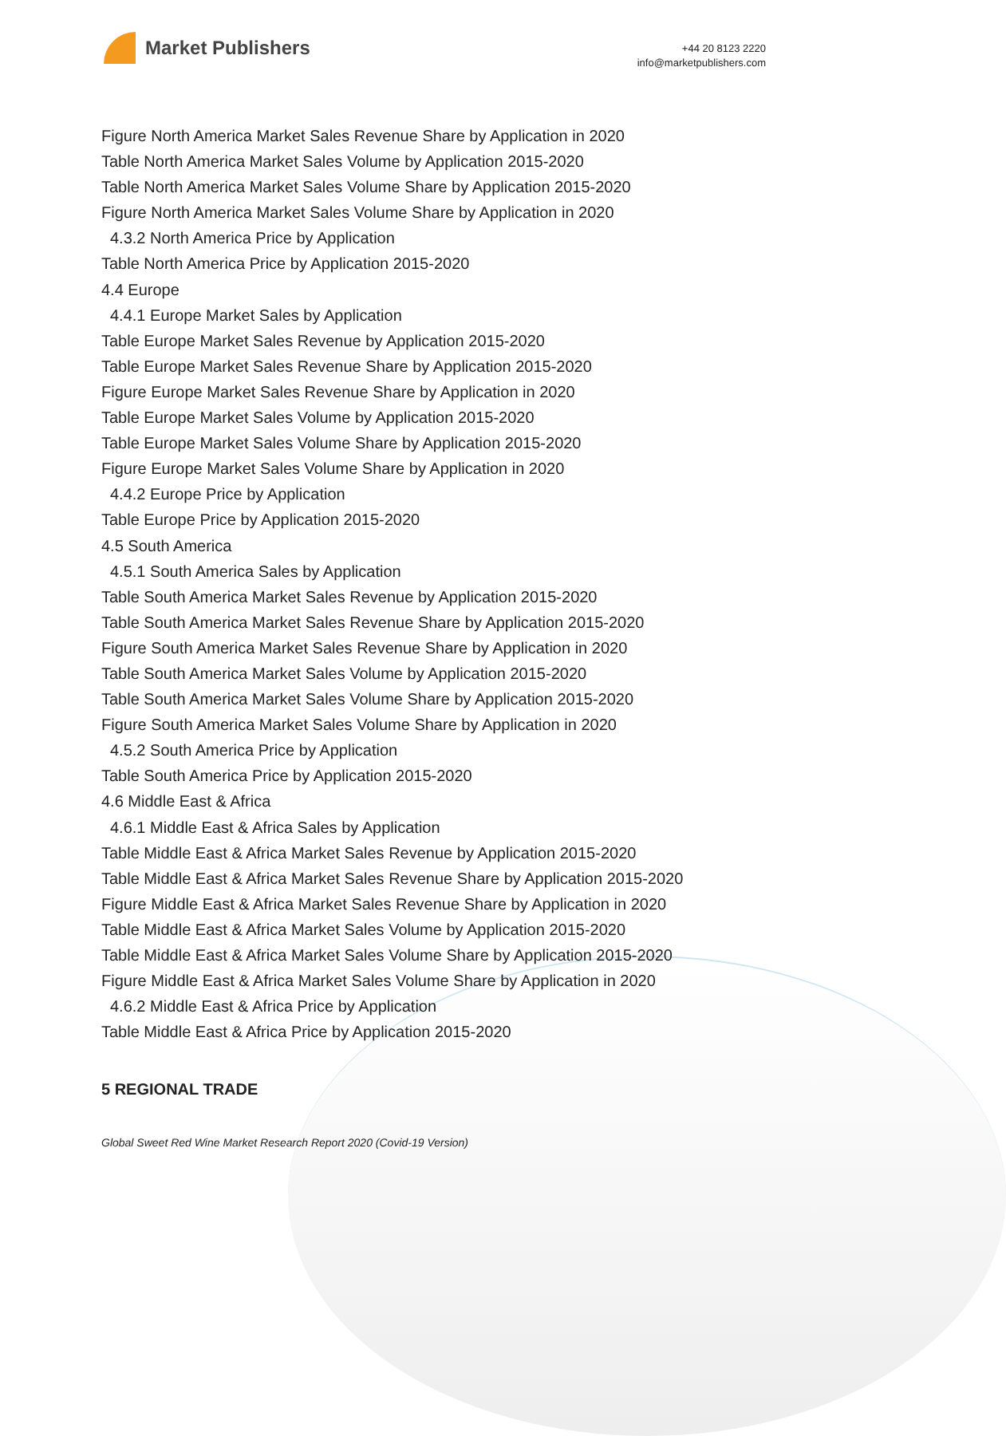Market Publishers
+44 20 8123 2220
info@marketpublishers.com
Figure North America Market Sales Revenue Share by Application in 2020
Table North America Market Sales Volume by Application 2015-2020
Table North America Market Sales Volume Share by Application 2015-2020
Figure North America Market Sales Volume Share by Application in 2020
4.3.2 North America Price by Application
Table North America Price by Application 2015-2020
4.4 Europe
4.4.1 Europe Market Sales by Application
Table Europe Market Sales Revenue by Application 2015-2020
Table Europe Market Sales Revenue Share by Application 2015-2020
Figure Europe Market Sales Revenue Share by Application in 2020
Table Europe Market Sales Volume by Application 2015-2020
Table Europe Market Sales Volume Share by Application 2015-2020
Figure Europe Market Sales Volume Share by Application in 2020
4.4.2 Europe Price by Application
Table Europe Price by Application 2015-2020
4.5 South America
4.5.1 South America Sales by Application
Table South America Market Sales Revenue by Application 2015-2020
Table South America Market Sales Revenue Share by Application 2015-2020
Figure South America Market Sales Revenue Share by Application in 2020
Table South America Market Sales Volume by Application 2015-2020
Table South America Market Sales Volume Share by Application 2015-2020
Figure South America Market Sales Volume Share by Application in 2020
4.5.2 South America Price by Application
Table South America Price by Application 2015-2020
4.6 Middle East & Africa
4.6.1 Middle East & Africa Sales by Application
Table Middle East & Africa Market Sales Revenue by Application 2015-2020
Table Middle East & Africa Market Sales Revenue Share by Application 2015-2020
Figure Middle East & Africa Market Sales Revenue Share by Application in 2020
Table Middle East & Africa Market Sales Volume by Application 2015-2020
Table Middle East & Africa Market Sales Volume Share by Application 2015-2020
Figure Middle East & Africa Market Sales Volume Share by Application in 2020
4.6.2 Middle East & Africa Price by Application
Table Middle East & Africa Price by Application 2015-2020
5 REGIONAL TRADE
Global Sweet Red Wine Market Research Report 2020 (Covid-19 Version)